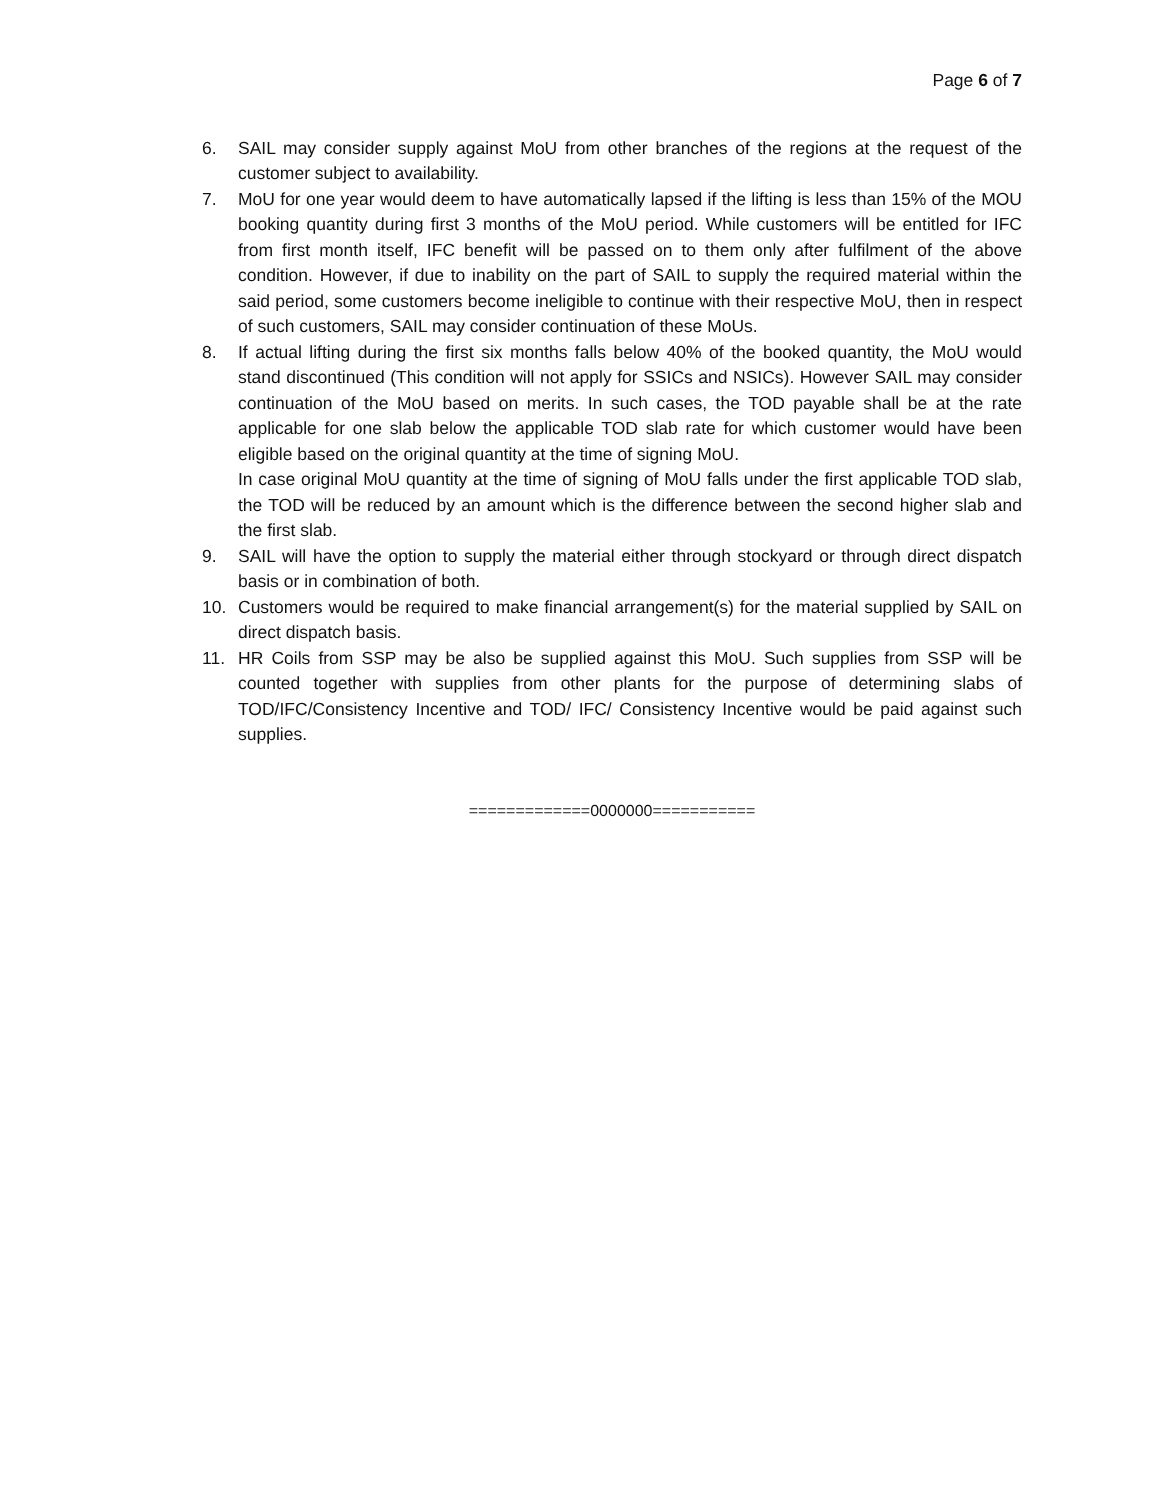Page 6 of 7
6. SAIL may consider supply against MoU from other branches of the regions at the request of the customer subject to availability.
7. MoU for one year would deem to have automatically lapsed if the lifting is less than 15% of the MOU booking quantity during first 3 months of the MoU period. While customers will be entitled for IFC from first month itself, IFC benefit will be passed on to them only after fulfilment of the above condition. However, if due to inability on the part of SAIL to supply the required material within the said period, some customers become ineligible to continue with their respective MoU, then in respect of such customers, SAIL may consider continuation of these MoUs.
8. If actual lifting during the first six months falls below 40% of the booked quantity, the MoU would stand discontinued (This condition will not apply for SSICs and NSICs). However SAIL may consider continuation of the MoU based on merits. In such cases, the TOD payable shall be at the rate applicable for one slab below the applicable TOD slab rate for which customer would have been eligible based on the original quantity at the time of signing MoU.
In case original MoU quantity at the time of signing of MoU falls under the first applicable TOD slab, the TOD will be reduced by an amount which is the difference between the second higher slab and the first slab.
9. SAIL will have the option to supply the material either through stockyard or through direct dispatch basis or in combination of both.
10. Customers would be required to make financial arrangement(s) for the material supplied by SAIL on direct dispatch basis.
11. HR Coils from SSP may be also be supplied against this MoU. Such supplies from SSP will be counted together with supplies from other plants for the purpose of determining slabs of TOD/IFC/Consistency Incentive and TOD/ IFC/ Consistency Incentive would be paid against such supplies.
=============0000000===========